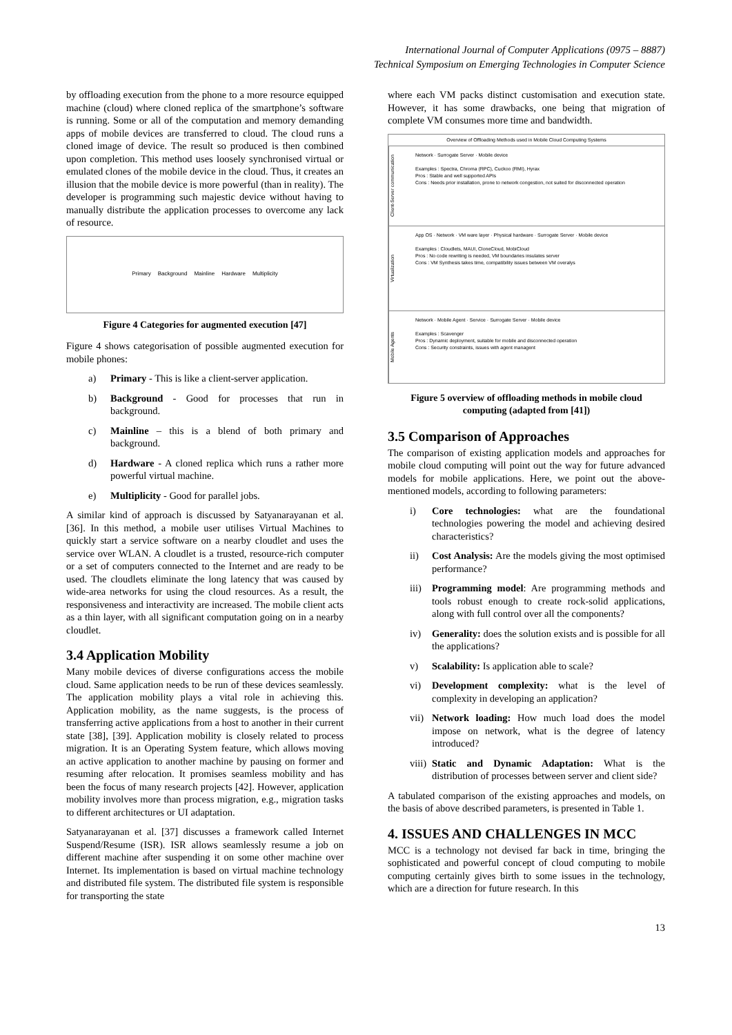International Journal of Computer Applications (0975 – 8887)
Technical Symposium on Emerging Technologies in Computer Science
by offloading execution from the phone to a more resource equipped machine (cloud) where cloned replica of the smartphone’s software is running. Some or all of the computation and memory demanding apps of mobile devices are transferred to cloud. The cloud runs a cloned image of device. The result so produced is then combined upon completion. This method uses loosely synchronised virtual or emulated clones of the mobile device in the cloud. Thus, it creates an illusion that the mobile device is more powerful (than in reality). The developer is programming such majestic device without having to manually distribute the application processes to overcome any lack of resource.
Primary Background Mainline Hardware Multiplicity
Figure 4 Categories for augmented execution [47]
Figure 4 shows categorisation of possible augmented execution for mobile phones:
a) Primary - This is like a client-server application.
b) Background - Good for processes that run in background.
c) Mainline – this is a blend of both primary and background.
d) Hardware - A cloned replica which runs a rather more powerful virtual machine.
e) Multiplicity - Good for parallel jobs.
A similar kind of approach is discussed by Satyanarayanan et al. [36]. In this method, a mobile user utilises Virtual Machines to quickly start a service software on a nearby cloudlet and uses the service over WLAN. A cloudlet is a trusted, resource-rich computer or a set of computers connected to the Internet and are ready to be used. The cloudlets eliminate the long latency that was caused by wide-area networks for using the cloud resources. As a result, the responsiveness and interactivity are increased. The mobile client acts as a thin layer, with all significant computation going on in a nearby cloudlet.
3.4 Application Mobility
Many mobile devices of diverse configurations access the mobile cloud. Same application needs to be run of these devices seamlessly. The application mobility plays a vital role in achieving this. Application mobility, as the name suggests, is the process of transferring active applications from a host to another in their current state [38], [39]. Application mobility is closely related to process migration. It is an Operating System feature, which allows moving an active application to another machine by pausing on former and resuming after relocation. It promises seamless mobility and has been the focus of many research projects [42]. However, application mobility involves more than process migration, e.g., migration tasks to different architectures or UI adaptation.
Satyanarayanan et al. [37] discusses a framework called Internet Suspend/Resume (ISR). ISR allows seamlessly resume a job on different machine after suspending it on some other machine over Internet. Its implementation is based on virtual machine technology and distributed file system. The distributed file system is responsible for transporting the state
where each VM packs distinct customisation and execution state. However, it has some drawbacks, one being that migration of complete VM consumes more time and bandwidth.
Overview of Offloading Methods used in Mobile Cloud Computing Systems
Client-Server communication
Network · Surrogate Server · Mobile device
Examples : Spectra, Chroma (RPC), Cuckoo (RMI), Hyrax
Pros : Stable and well supported APIs
Cons : Needs prior installation, prone to network congestion, not suited for disconnected operation
Virtualization
App OS · Network · VM ware layer · Physical hardware · Surrogate Server · Mobile device
Examples : Cloudlets, MAUI, CloneCloud, MobiCloud
Pros : No code rewriting is needed, VM boundaries insulates server
Cons : VM Synthesis takes time, compatibility issues between VM overalys
Mobile Agents
Network · Mobile Agent · Service · Surrogate Server · Mobile device
Examples : Scavenger
Pros : Dynamic deployment, suitable for mobile and disconnected operation
Cons : Security constraints, issues with agent managent
Figure 5 overview of offloading methods in mobile cloud computing (adapted from [41])
3.5 Comparison of Approaches
The comparison of existing application models and approaches for mobile cloud computing will point out the way for future advanced models for mobile applications. Here, we point out the above-mentioned models, according to following parameters:
i) Core technologies: what are the foundational technologies powering the model and achieving desired characteristics?
ii) Cost Analysis: Are the models giving the most optimised performance?
iii) Programming model: Are programming methods and tools robust enough to create rock-solid applications, along with full control over all the components?
iv) Generality: does the solution exists and is possible for all the applications?
v) Scalability: Is application able to scale?
vi) Development complexity: what is the level of complexity in developing an application?
vii) Network loading: How much load does the model impose on network, what is the degree of latency introduced?
viii) Static and Dynamic Adaptation: What is the distribution of processes between server and client side?
A tabulated comparison of the existing approaches and models, on the basis of above described parameters, is presented in Table 1.
4. ISSUES AND CHALLENGES IN MCC
MCC is a technology not devised far back in time, bringing the sophisticated and powerful concept of cloud computing to mobile computing certainly gives birth to some issues in the technology, which are a direction for future research. In this
13